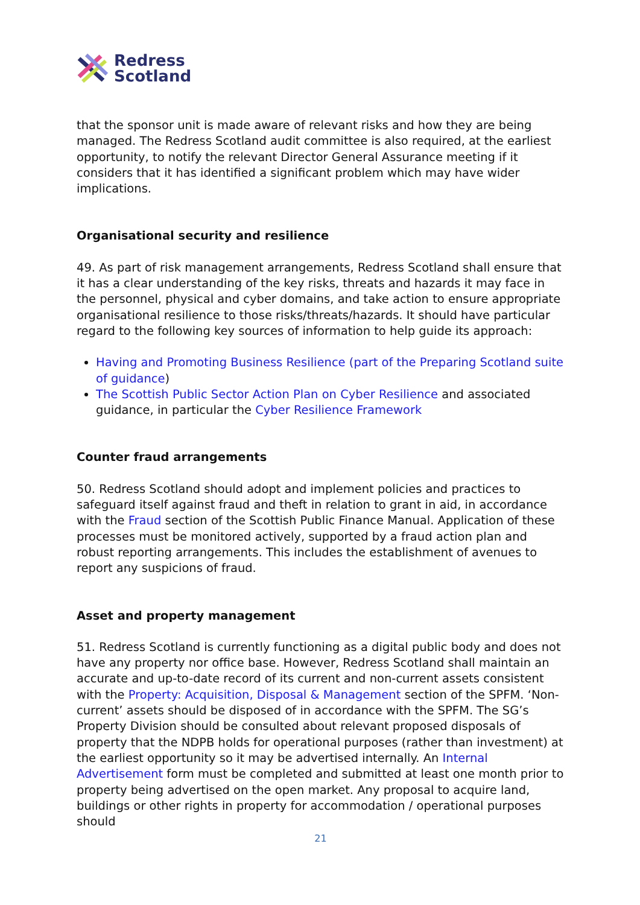Redress
Scotland
that the sponsor unit is made aware of relevant risks and how they are being managed. The Redress Scotland audit committee is also required, at the earliest opportunity, to notify the relevant Director General Assurance meeting if it considers that it has identified a significant problem which may have wider implications.
Organisational security and resilience
49. As part of risk management arrangements, Redress Scotland shall ensure that it has a clear understanding of the key risks, threats and hazards it may face in the personnel, physical and cyber domains, and take action to ensure appropriate organisational resilience to those risks/threats/hazards. It should have particular regard to the following key sources of information to help guide its approach:
Having and Promoting Business Resilience (part of the Preparing Scotland suite of guidance)
The Scottish Public Sector Action Plan on Cyber Resilience and associated guidance, in particular the Cyber Resilience Framework
Counter fraud arrangements
50. Redress Scotland should adopt and implement policies and practices to safeguard itself against fraud and theft in relation to grant in aid, in accordance with the Fraud section of the Scottish Public Finance Manual. Application of these processes must be monitored actively, supported by a fraud action plan and robust reporting arrangements. This includes the establishment of avenues to report any suspicions of fraud.
Asset and property management
51. Redress Scotland is currently functioning as a digital public body and does not have any property nor office base. However, Redress Scotland shall maintain an accurate and up-to-date record of its current and non-current assets consistent with the Property: Acquisition, Disposal & Management section of the SPFM. ‘Non-current’ assets should be disposed of in accordance with the SPFM. The SG’s Property Division should be consulted about relevant proposed disposals of property that the NDPB holds for operational purposes (rather than investment) at the earliest opportunity so it may be advertised internally. An Internal Advertisement form must be completed and submitted at least one month prior to property being advertised on the open market. Any proposal to acquire land, buildings or other rights in property for accommodation / operational purposes should
21